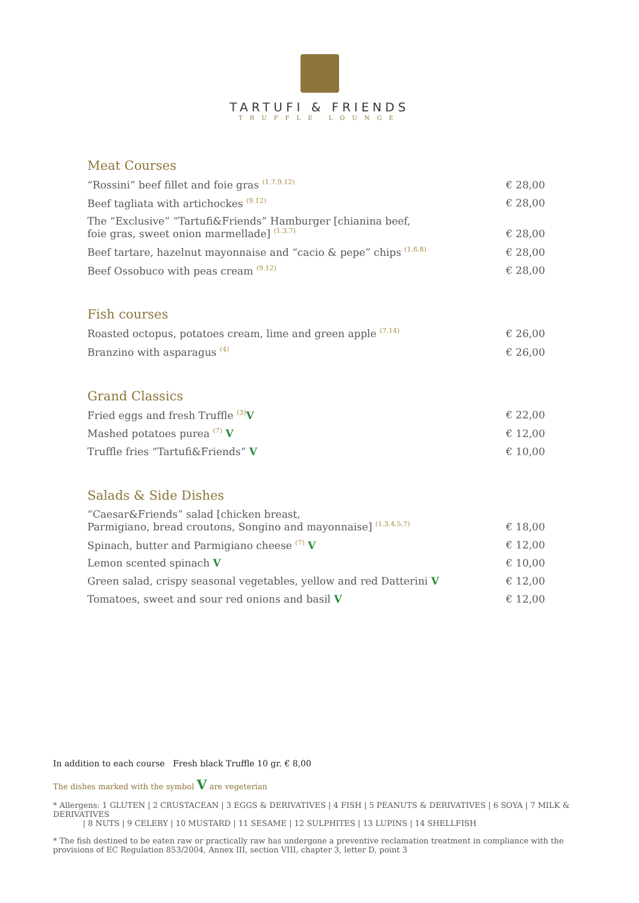TARTUFI & FRIENDS
TRUFFLE LOUNGE
Meat Courses
| “Rossini” beef fillet and foie gras <sup>(1.7.9.12)</sup> | € 28,00 |
| Beef tagliata with artichockes <sup>(9.12)</sup> | € 28,00 |
| The “Exclusive” “Tartufi&Friends” Hamburger [chianina beef, foie gras, sweet onion marmellade] <sup>(1.3.7)</sup> | € 28,00 |
| Beef tartare, hazelnut mayonnaise and “cacio & pepe” chips <sup>(1.6.8)</sup> | € 28,00 |
| Beef Ossobuco with peas cream <sup>(9.12)</sup> | € 28,00 |
Fish courses
| Roasted octopus, potatoes cream, lime and green apple <sup>(7.14)</sup> | € 26,00 |
| Branzino with asparagus <sup>(4)</sup> | € 26,00 |
Grand Classics
| Fried eggs and fresh Truffle <sup>(3)</sup> V | € 22,00 |
| Mashed potatoes purea <sup>(7)</sup> V | € 12,00 |
| Truffle fries “Tartufi&Friends” V | € 10,00 |
Salads & Side Dishes
| “Caesar&Friends” salad [chicken breast, Parmigiano, bread croutons, Songino and mayonnaise] <sup>(1.3.4.5.7)</sup> | € 18,00 |
| Spinach, butter and Parmigiano cheese <sup>(7)</sup> V | € 12,00 |
| Lemon scented spinach V | € 10,00 |
| Green salad, crispy seasonal vegetables, yellow and red Datterini V | € 12,00 |
| Tomatoes, sweet and sour red onions and basil V | € 12,00 |
In addition to each course Fresh black Truffle 10 gr. € 8,00
The dishes marked with the symbol V are vegeterian
* Allergens: 1 GLUTEN | 2 CRUSTACEAN | 3 EGGS & DERIVATIVES | 4 FISH | 5 PEANUTS & DERIVATIVES | 6 SOYA | 7 MILK & DERIVATIVES
| 8 NUTS | 9 CELERY | 10 MUSTARD | 11 SESAME | 12 SULPHITES | 13 LUPINS | 14 SHELLFISH
* The fish destined to be eaten raw or practically raw has undergone a preventive reclamation treatment in compliance with the provisions of EC Regulation 853/2004, Annex III, section VIII, chapter 3, letter D, point 3